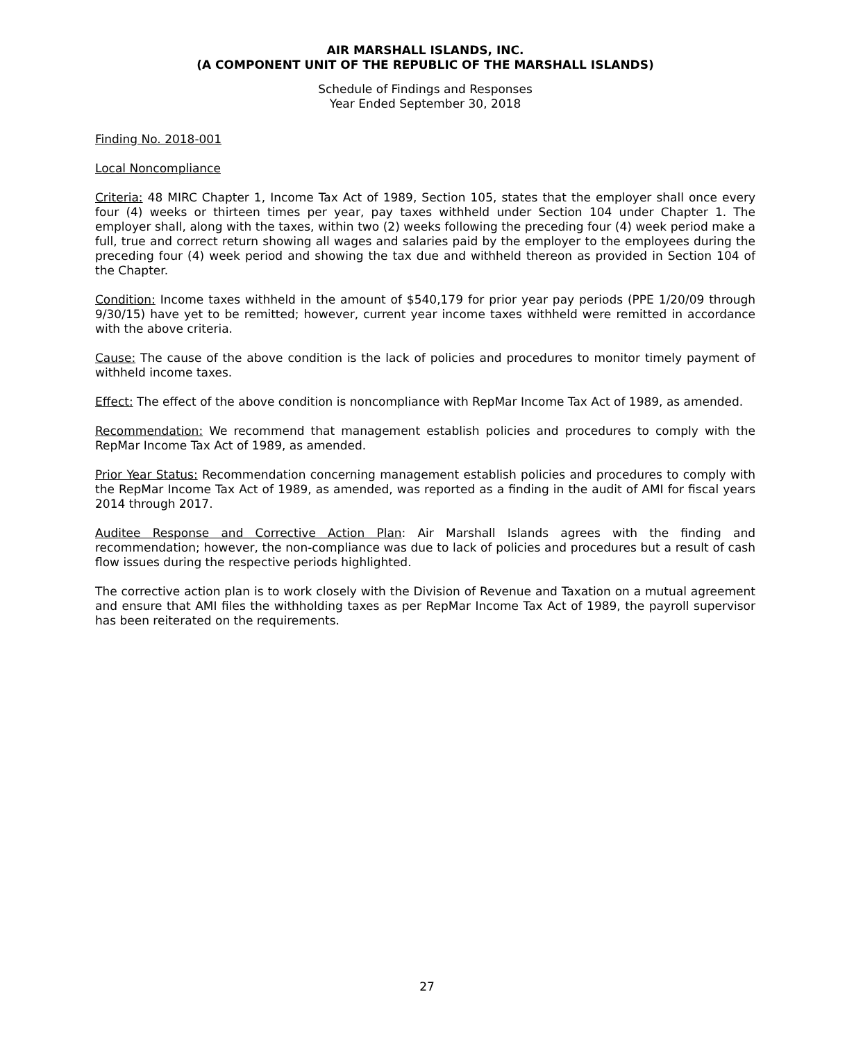AIR MARSHALL ISLANDS, INC.
(A COMPONENT UNIT OF THE REPUBLIC OF THE MARSHALL ISLANDS)
Schedule of Findings and Responses
Year Ended September 30, 2018
Finding No. 2018-001
Local Noncompliance
Criteria: 48 MIRC Chapter 1, Income Tax Act of 1989, Section 105, states that the employer shall once every four (4) weeks or thirteen times per year, pay taxes withheld under Section 104 under Chapter 1. The employer shall, along with the taxes, within two (2) weeks following the preceding four (4) week period make a full, true and correct return showing all wages and salaries paid by the employer to the employees during the preceding four (4) week period and showing the tax due and withheld thereon as provided in Section 104 of the Chapter.
Condition: Income taxes withheld in the amount of $540,179 for prior year pay periods (PPE 1/20/09 through 9/30/15) have yet to be remitted; however, current year income taxes withheld were remitted in accordance with the above criteria.
Cause: The cause of the above condition is the lack of policies and procedures to monitor timely payment of withheld income taxes.
Effect: The effect of the above condition is noncompliance with RepMar Income Tax Act of 1989, as amended.
Recommendation: We recommend that management establish policies and procedures to comply with the RepMar Income Tax Act of 1989, as amended.
Prior Year Status: Recommendation concerning management establish policies and procedures to comply with the RepMar Income Tax Act of 1989, as amended, was reported as a finding in the audit of AMI for fiscal years 2014 through 2017.
Auditee Response and Corrective Action Plan: Air Marshall Islands agrees with the finding and recommendation; however, the non-compliance was due to lack of policies and procedures but a result of cash flow issues during the respective periods highlighted.
The corrective action plan is to work closely with the Division of Revenue and Taxation on a mutual agreement and ensure that AMI files the withholding taxes as per RepMar Income Tax Act of 1989, the payroll supervisor has been reiterated on the requirements.
27